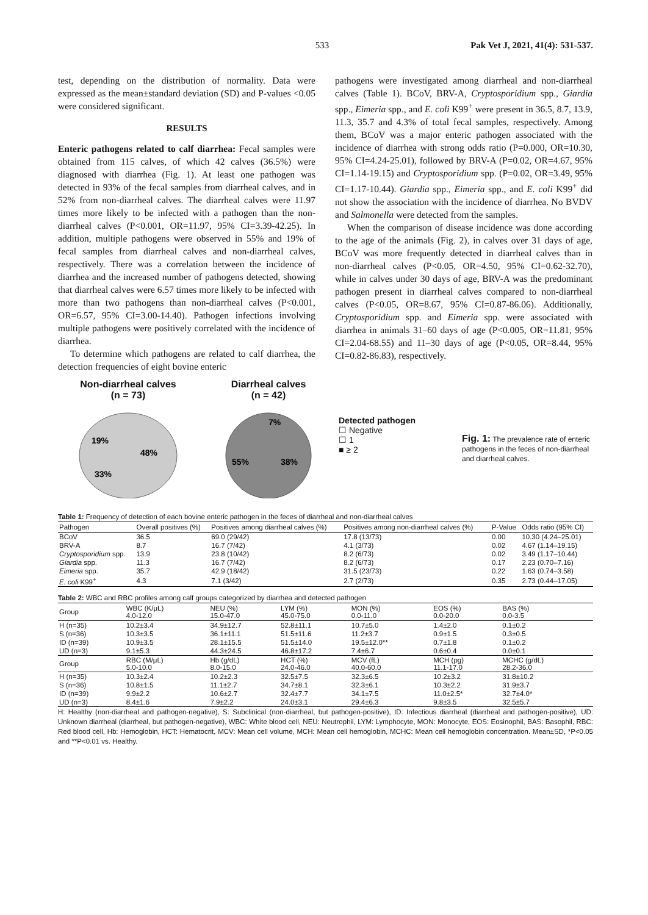533 Pak Vet J, 2021, 41(4): 531-537.
test, depending on the distribution of normality. Data were expressed as the mean±standard deviation (SD) and P-values <0.05 were considered significant.
RESULTS
Enteric pathogens related to calf diarrhea: Fecal samples were obtained from 115 calves, of which 42 calves (36.5%) were diagnosed with diarrhea (Fig. 1). At least one pathogen was detected in 93% of the fecal samples from diarrheal calves, and in 52% from non-diarrheal calves. The diarrheal calves were 11.97 times more likely to be infected with a pathogen than the non-diarrheal calves (P<0.001, OR=11.97, 95% CI=3.39-42.25). In addition, multiple pathogens were observed in 55% and 19% of fecal samples from diarrheal calves and non-diarrheal calves, respectively. There was a correlation between the incidence of diarrhea and the increased number of pathogens detected, showing that diarrheal calves were 6.57 times more likely to be infected with more than two pathogens than non-diarrheal calves (P<0.001, OR=6.57, 95% CI=3.00-14.40). Pathogen infections involving multiple pathogens were positively correlated with the incidence of diarrhea.
To determine which pathogens are related to calf diarrhea, the detection frequencies of eight bovine enteric
pathogens were investigated among diarrheal and non-diarrheal calves (Table 1). BCoV, BRV-A, Cryptosporidium spp., Giardia spp., Eimeria spp., and E. coli K99<sup>+</sup> were present in 36.5, 8.7, 13.9, 11.3, 35.7 and 4.3% of total fecal samples, respectively. Among them, BCoV was a major enteric pathogen associated with the incidence of diarrhea with strong odds ratio (P=0.000, OR=10.30, 95% CI=4.24-25.01), followed by BRV-A (P=0.02, OR=4.67, 95% CI=1.14-19.15) and Cryptosporidium spp. (P=0.02, OR=3.49, 95% CI=1.17-10.44). Giardia spp., Eimeria spp., and E. coli K99<sup>+</sup> did not show the association with the incidence of diarrhea. No BVDV and Salmonella were detected from the samples.
When the comparison of disease incidence was done according to the age of the animals (Fig. 2), in calves over 31 days of age, BCoV was more frequently detected in diarrheal calves than in non-diarrheal calves (P<0.05, OR=4.50, 95% CI=0.62-32.70), while in calves under 30 days of age, BRV-A was the predominant pathogen present in diarrheal calves compared to non-diarrheal calves (P<0.05, OR=8.67, 95% CI=0.87-86.06). Additionally, Cryptosporidium spp. and Eimeria spp. were associated with diarrhea in animals 31–60 days of age (P<0.005, OR=11.81, 95% CI=2.04-68.55) and 11–30 days of age (P<0.05, OR=8.44, 95% CI=0.82-86.83), respectively.
Non-diarrheal calves
(n = 73)
19%
48%
33%
Diarrheal calves
(n = 42)
7%
55%
38%
Detected pathogen
☐ Negative
☐ 1
■ ≥ 2
Fig. 1: The prevalence rate of enteric pathogens in the feces of non-diarrheal and diarrheal calves.
Table 1: Frequency of detection of each bovine enteric pathogen in the feces of diarrheal and non-diarrheal calves
| Pathogen | Overall positives (%) | Positives among diarrheal calves (%) | Positives among non-diarrheal calves (%) | P-Value | Odds ratio (95% CI) |
| --- | --- | --- | --- | --- | --- |
| BCoV | 36.5 | 69.0 (29/42) | 17.8 (13/73) | 0.00 | 10.30 (4.24–25.01) |
| BRV-A | 8.7 | 16.7 (7/42) | 4.1 (3/73) | 0.02 | 4.67 (1.14–19.15) |
| Cryptosporidium spp. | 13.9 | 23.8 (10/42) | 8.2 (6/73) | 0.02 | 3.49 (1.17–10.44) |
| Giardia spp. | 11.3 | 16.7 (7/42) | 8.2 (6/73) | 0.17 | 2.23 (0.70–7.16) |
| Eimeria spp. | 35.7 | 42.9 (18/42) | 31.5 (23/73) | 0.22 | 1.63 (0.74–3.58) |
| E. coli K99<sup>+</sup> | 4.3 | 7.1 (3/42) | 2.7 (2/73) | 0.35 | 2.73 (0.44–17.05) |
Table 2: WBC and RBC profiles among calf groups categorized by diarrhea and detected pathogen
| Group | WBC (K/μL) 4.0-12.0 | NEU (%) 15.0-47.0 | LYM (%) 45.0-75.0 | MON (%) 0.0-11.0 | EOS (%) 0.0-20.0 | BAS (%) 0.0-3.5 |
| --- | --- | --- | --- | --- | --- | --- |
| H (n=35) | 10.2±3.4 | 34.9±12.7 | 52.8±11.1 | 10.7±5.0 | 1.4±2.0 | 0.1±0.2 |
| S (n=36) | 10.3±3.5 | 36.1±11.1 | 51.5±11.6 | 11.2±3.7 | 0.9±1.5 | 0.3±0.5 |
| ID (n=39) | 10.9±3.5 | 28.1±15.5 | 51.5±14.0 | 19.5±12.0** | 0.7±1.8 | 0.1±0.2 |
| UD (n=3) | 9.1±5.3 | 44.3±24.5 | 46.8±17.2 | 7.4±6.7 | 0.6±0.4 | 0.0±0.1 |
| Group | RBC (M/μL) 5.0-10.0 | Hb (g/dL) 8.0-15.0 | HCT (%) 24.0-46.0 | MCV (fL) 40.0-60.0 | MCH (pg) 11.1-17.0 | MCHC (g/dL) 28.2-36.0 |
| H (n=35) | 10.3±2.4 | 10.2±2.3 | 32.5±7.5 | 32.3±6.5 | 10.2±3.2 | 31.8±10.2 |
| S (n=36) | 10.8±1.5 | 11.1±2.7 | 34.7±8.1 | 32.3±6.1 | 10.3±2.2 | 31.9±3.7 |
| ID (n=39) | 9.9±2.2 | 10.6±2.7 | 32.4±7.7 | 34.1±7.5 | 11.0±2.5* | 32.7±4.0* |
| UD (n=3) | 8.4±1.6 | 7.9±2.2 | 24.0±3.1 | 29.4±6.3 | 9.8±3.5 | 32.5±5.7 |
H: Healthy (non-diarrheal and pathogen-negative), S: Subclinical (non-diarrheal, but pathogen-positive), ID: Infectious diarrheal (diarrheal and pathogen-positive), UD: Unknown diarrheal (diarrheal, but pathogen-negative), WBC: White blood cell, NEU: Neutrophil, LYM: Lymphocyte, MON: Monocyte, EOS: Eosinophil, BAS: Basophil, RBC: Red blood cell, Hb: Hemoglobin, HCT: Hematocrit, MCV: Mean cell volume, MCH: Mean cell hemoglobin, MCHC: Mean cell hemoglobin concentration. Mean±SD, *P<0.05 and **P<0.01 vs. Healthy.